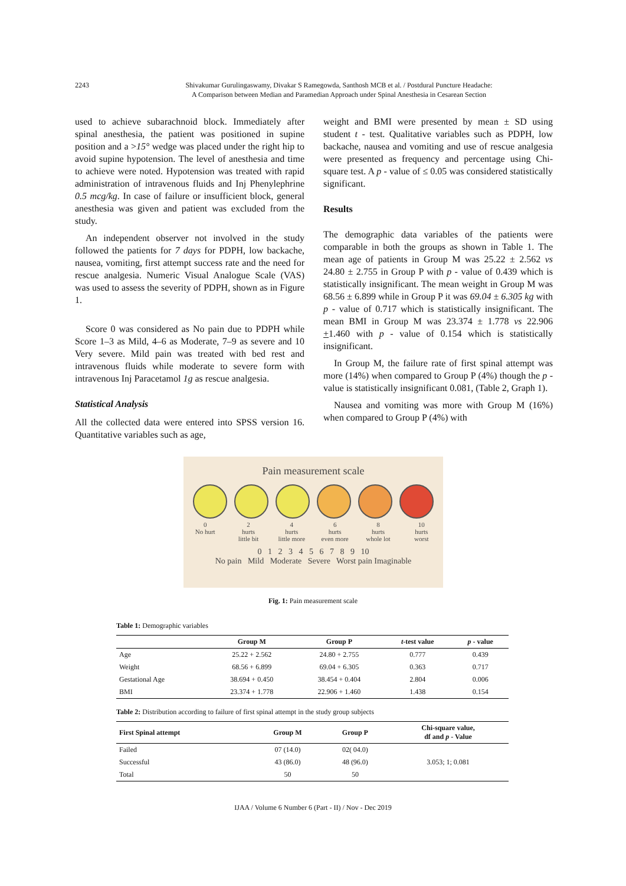2243
Shivakumar Gurulingaswamy, Divakar S Ramegowda, Santhosh MCB et al. / Postdural Puncture Headache:
A Comparison between Median and Paramedian Approach under Spinal Anesthesia in Cesarean Section
used to achieve subarachnoid block. Immediately after spinal anesthesia, the patient was positioned in supine position and a >15° wedge was placed under the right hip to avoid supine hypotension. The level of anesthesia and time to achieve were noted. Hypotension was treated with rapid administration of intravenous fluids and Inj Phenylephrine 0.5 mcg/kg. In case of failure or insufficient block, general anesthesia was given and patient was excluded from the study.
An independent observer not involved in the study followed the patients for 7 days for PDPH, low backache, nausea, vomiting, first attempt success rate and the need for rescue analgesia. Numeric Visual Analogue Scale (VAS) was used to assess the severity of PDPH, shown as in Figure 1.
Score 0 was considered as No pain due to PDPH while Score 1–3 as Mild, 4–6 as Moderate, 7–9 as severe and 10 Very severe. Mild pain was treated with bed rest and intravenous fluids while moderate to severe form with intravenous Inj Paracetamol 1g as rescue analgesia.
Statistical Analysis
All the collected data were entered into SPSS version 16. Quantitative variables such as age,
weight and BMI were presented by mean ± SD using student t - test. Qualitative variables such as PDPH, low backache, nausea and vomiting and use of rescue analgesia were presented as frequency and percentage using Chi-square test. A p - value of ≤ 0.05 was considered statistically significant.
Results
The demographic data variables of the patients were comparable in both the groups as shown in Table 1. The mean age of patients in Group M was 25.22 ± 2.562 vs 24.80 ± 2.755 in Group P with p - value of 0.439 which is statistically insignificant. The mean weight in Group M was 68.56 ± 6.899 while in Group P it was 69.04 ± 6.305 kg with p - value of 0.717 which is statistically insignificant. The mean BMI in Group M was 23.374 ± 1.778 vs 22.906 +1.460 with p - value of 0.154 which is statistically insignificant.
In Group M, the failure rate of first spinal attempt was more (14%) when compared to Group P (4%) though the p - value is statistically insignificant 0.081, (Table 2, Graph 1).
Nausea and vomiting was more with Group M (16%) when compared to Group P (4%) with
Pain measurement scale
0
No hurt
2
hurts
little bit
4
hurts
little more
6
hurts
even more
8
hurts
whole lot
10
hurts
worst
0 1 2 3 4 5 6 7 8 9 10
No pain Mild Moderate Severe Worst pain Imaginable
Fig. 1: Pain measurement scale
Table 1: Demographic variables
| | Group M | Group P | t -test value | p - value |
| --- | --- | --- | --- | --- |
| Age | 25.22 + 2.562 | 24.80 + 2.755 | 0.777 | 0.439 |
| Weight | 68.56 + 6.899 | 69.04 + 6.305 | 0.363 | 0.717 |
| Gestational Age | 38.694 + 0.450 | 38.454 + 0.404 | 2.804 | 0.006 |
| BMI | 23.374 + 1.778 | 22.906 + 1.460 | 1.438 | 0.154 |
Table 2: Distribution according to failure of first spinal attempt in the study group subjects
| First Spinal attempt | Group M | Group P | Chi-square value, df and p - Value |
| --- | --- | --- | --- |
| Failed | 07 (14.0) | 02( 04.0) | 3.053; 1; 0.081 |
| Successful | 43 (86.0) | 48 (96.0) | |
| Total | 50 | 50 | |
IJAA / Volume 6 Number 6 (Part - II) / Nov - Dec 2019